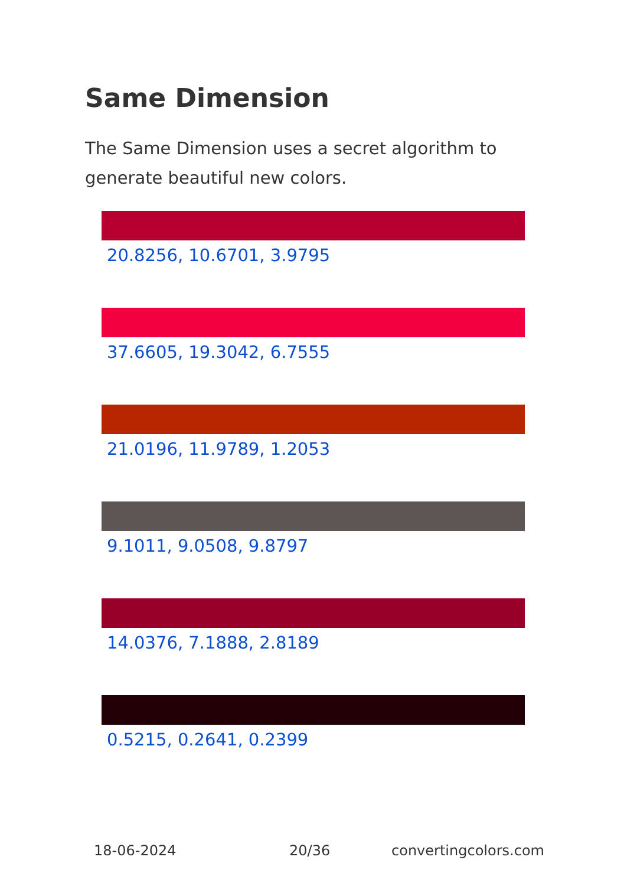Same Dimension
The Same Dimension uses a secret algorithm to generate beautiful new colors.
20.8256, 10.6701, 3.9795
37.6605, 19.3042, 6.7555
21.0196, 11.9789, 1.2053
9.1011, 9.0508, 9.8797
14.0376, 7.1888, 2.8189
0.5215, 0.2641, 0.2399
18-06-2024 20/36 convertingcolors.com